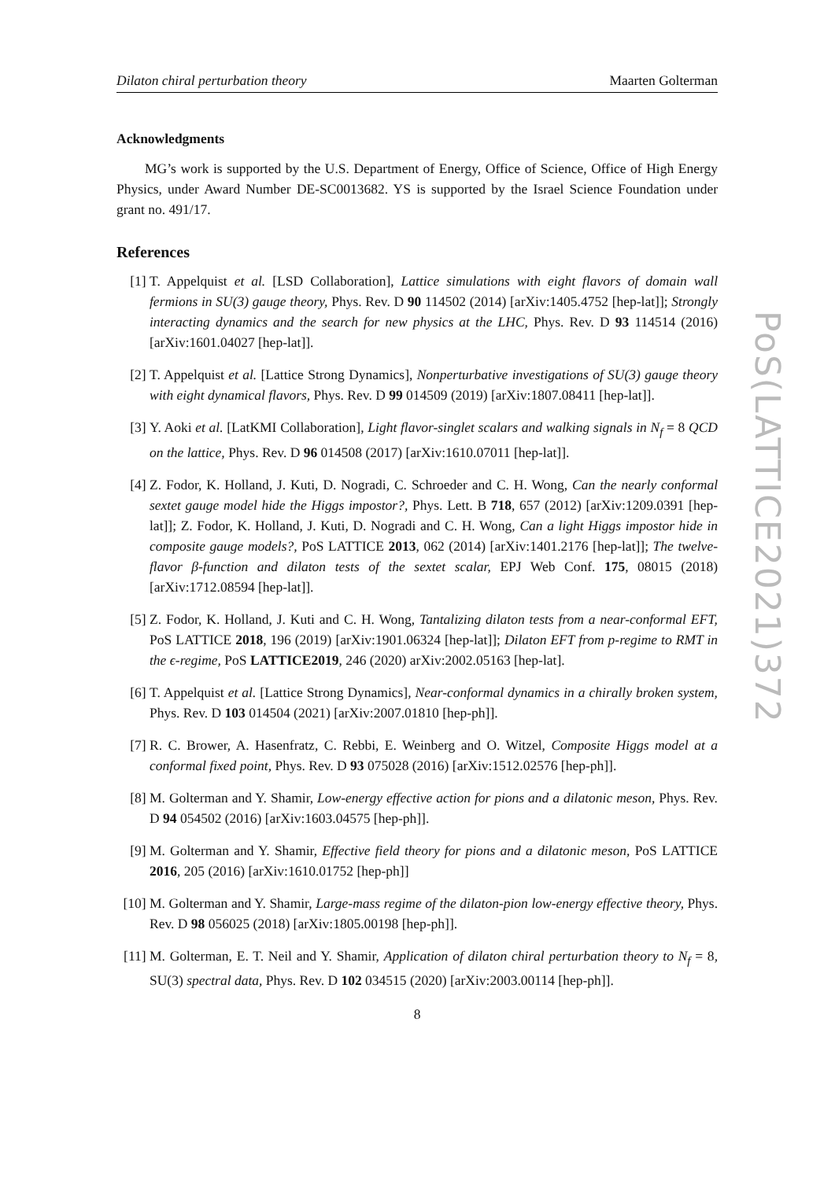Dilaton chiral perturbation theory Maarten Golterman
Acknowledgments
MG’s work is supported by the U.S. Department of Energy, Office of Science, Office of High Energy Physics, under Award Number DE-SC0013682. YS is supported by the Israel Science Foundation under grant no. 491/17.
References
[1] T. Appelquist et al. [LSD Collaboration], Lattice simulations with eight flavors of domain wall fermions in SU(3) gauge theory, Phys. Rev. D 90 114502 (2014) [arXiv:1405.4752 [hep-lat]]; Strongly interacting dynamics and the search for new physics at the LHC, Phys. Rev. D 93 114514 (2016) [arXiv:1601.04027 [hep-lat]].
[2] T. Appelquist et al. [Lattice Strong Dynamics], Nonperturbative investigations of SU(3) gauge theory with eight dynamical flavors, Phys. Rev. D 99 014509 (2019) [arXiv:1807.08411 [hep-lat]].
[3] Y. Aoki et al. [LatKMI Collaboration], Light flavor-singlet scalars and walking signals in N<sub>f</sub> = 8 QCD on the lattice, Phys. Rev. D 96 014508 (2017) [arXiv:1610.07011 [hep-lat]].
[4] Z. Fodor, K. Holland, J. Kuti, D. Nogradi, C. Schroeder and C. H. Wong, Can the nearly conformal sextet gauge model hide the Higgs impostor?, Phys. Lett. B 718, 657 (2012) [arXiv:1209.0391 [hep-lat]]; Z. Fodor, K. Holland, J. Kuti, D. Nogradi and C. H. Wong, Can a light Higgs impostor hide in composite gauge models?, PoS LATTICE 2013, 062 (2014) [arXiv:1401.2176 [hep-lat]]; The twelve-flavor β-function and dilaton tests of the sextet scalar, EPJ Web Conf. 175, 08015 (2018) [arXiv:1712.08594 [hep-lat]].
[5] Z. Fodor, K. Holland, J. Kuti and C. H. Wong, Tantalizing dilaton tests from a near-conformal EFT, PoS LATTICE 2018, 196 (2019) [arXiv:1901.06324 [hep-lat]]; Dilaton EFT from p-regime to RMT in the ϵ-regime, PoS LATTICE2019, 246 (2020) arXiv:2002.05163 [hep-lat].
[6] T. Appelquist et al. [Lattice Strong Dynamics], Near-conformal dynamics in a chirally broken system, Phys. Rev. D 103 014504 (2021) [arXiv:2007.01810 [hep-ph]].
[7] R. C. Brower, A. Hasenfratz, C. Rebbi, E. Weinberg and O. Witzel, Composite Higgs model at a conformal fixed point, Phys. Rev. D 93 075028 (2016) [arXiv:1512.02576 [hep-ph]].
[8] M. Golterman and Y. Shamir, Low-energy effective action for pions and a dilatonic meson, Phys. Rev. D 94 054502 (2016) [arXiv:1603.04575 [hep-ph]].
[9] M. Golterman and Y. Shamir, Effective field theory for pions and a dilatonic meson, PoS LATTICE 2016, 205 (2016) [arXiv:1610.01752 [hep-ph]]
[10] M. Golterman and Y. Shamir, Large-mass regime of the dilaton-pion low-energy effective theory, Phys. Rev. D 98 056025 (2018) [arXiv:1805.00198 [hep-ph]].
[11] M. Golterman, E. T. Neil and Y. Shamir, Application of dilaton chiral perturbation theory to N<sub>f</sub> = 8, SU(3) spectral data, Phys. Rev. D 102 034515 (2020) [arXiv:2003.00114 [hep-ph]].
8
PoS(LATTICE2021)372